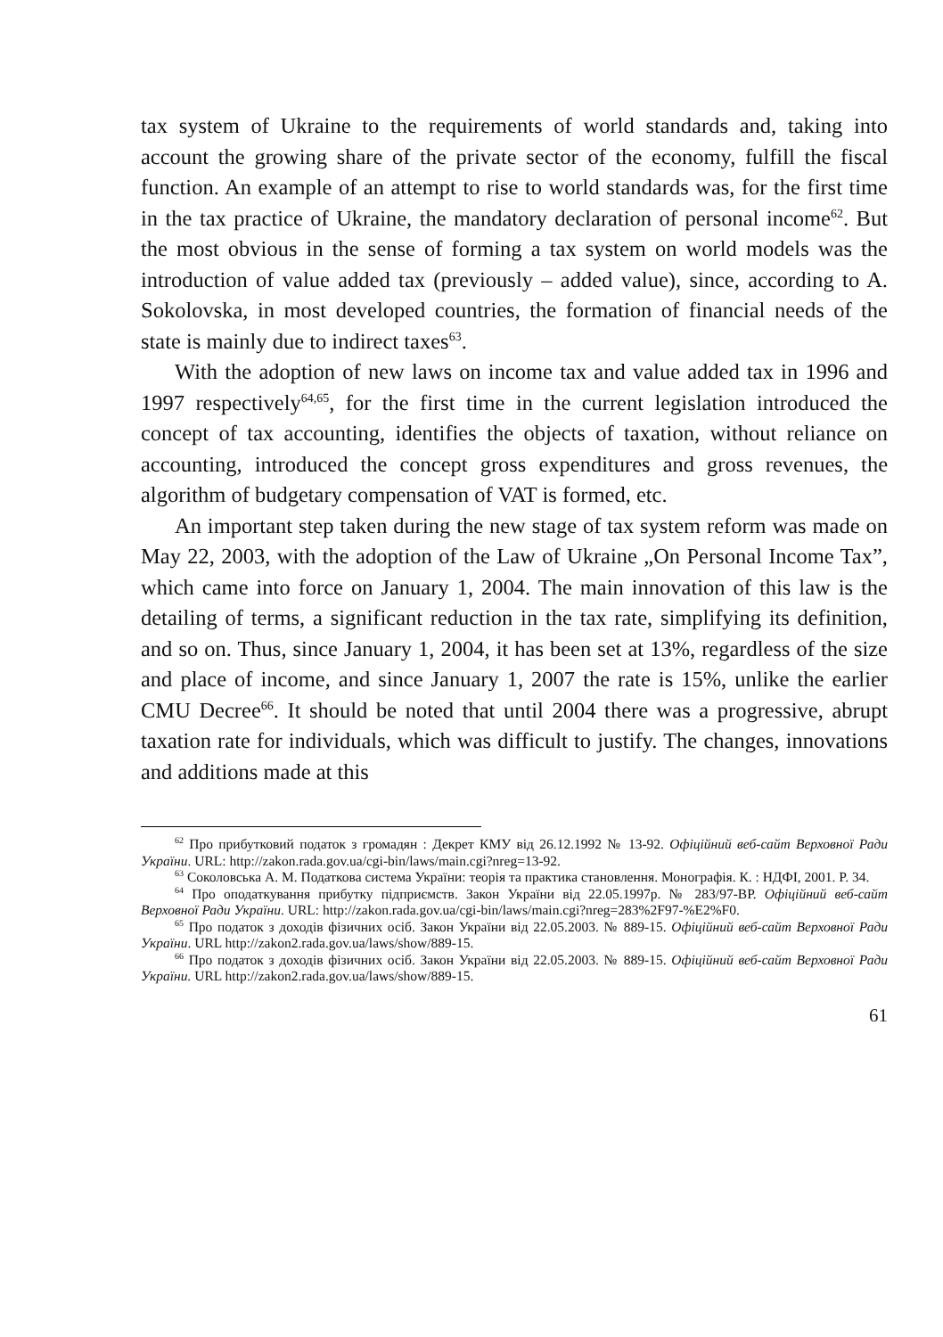tax system of Ukraine to the requirements of world standards and, taking into account the growing share of the private sector of the economy, fulfill the fiscal function. An example of an attempt to rise to world standards was, for the first time in the tax practice of Ukraine, the mandatory declaration of personal income<sup>62</sup>. But the most obvious in the sense of forming a tax system on world models was the introduction of value added tax (previously – added value), since, according to A. Sokolovska, in most developed countries, the formation of financial needs of the state is mainly due to indirect taxes<sup>63</sup>.
With the adoption of new laws on income tax and value added tax in 1996 and 1997 respectively<sup>64,65</sup>, for the first time in the current legislation introduced the concept of tax accounting, identifies the objects of taxation, without reliance on accounting, introduced the concept gross expenditures and gross revenues, the algorithm of budgetary compensation of VAT is formed, etc.
An important step taken during the new stage of tax system reform was made on May 22, 2003, with the adoption of the Law of Ukraine „On Personal Income Tax”, which came into force on January 1, 2004. The main innovation of this law is the detailing of terms, a significant reduction in the tax rate, simplifying its definition, and so on. Thus, since January 1, 2004, it has been set at 13%, regardless of the size and place of income, and since January 1, 2007 the rate is 15%, unlike the earlier CMU Decree<sup>66</sup>. It should be noted that until 2004 there was a progressive, abrupt taxation rate for individuals, which was difficult to justify. The changes, innovations and additions made at this
<sup>62</sup> Про прибутковий податок з громадян : Декрет КМУ від 26.12.1992 № 13-92. Офіційний веб-сайт Верховної Ради України. URL: http://zakon.rada.gov.ua/cgi-bin/laws/main.cgi?nreg=13-92.
<sup>63</sup> Соколовська А. М. Податкова система України: теорія та практика становлення. Монографія. К. : НДФІ, 2001. P. 34.
<sup>64</sup> Про оподаткування прибутку підприємств. Закон України від 22.05.1997р. № 283/97-ВР. Офіційний веб-сайт Верховної Ради України. URL: http://zakon.rada.gov.ua/cgi-bin/laws/main.cgi?nreg=283%2F97-%E2%F0.
<sup>65</sup> Про податок з доходів фізичних осіб. Закон України від 22.05.2003. № 889-15. Офіційний веб-сайт Верховної Ради України. URL http://zakon2.rada.gov.ua/laws/show/889-15.
<sup>66</sup> Про податок з доходів фізичних осіб. Закон України від 22.05.2003. № 889-15. Офіційний веб-сайт Верховної Ради України. URL http://zakon2.rada.gov.ua/laws/show/889-15.
61